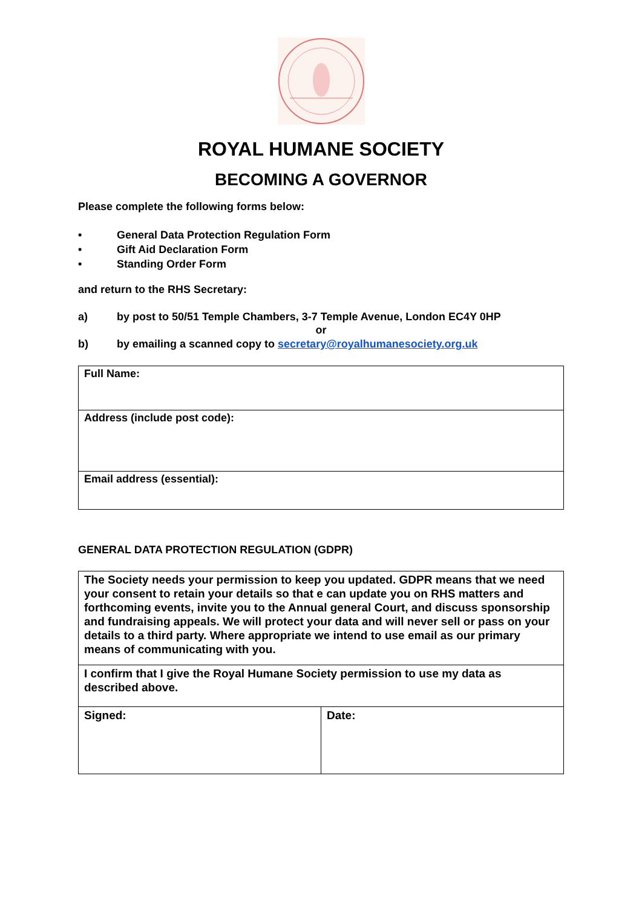ROYAL HUMANE SOCIETY
BECOMING A GOVERNOR
Please complete the following forms below:
• General Data Protection Regulation Form
• Gift Aid Declaration Form
• Standing Order Form
and return to the RHS Secretary:
a) by post to 50/51 Temple Chambers, 3-7 Temple Avenue, London EC4Y 0HP
or
b) by emailing a scanned copy to secretary@royalhumanesociety.org.uk
| Full Name: |
| Address (include post code): |
| Email address (essential): |
GENERAL DATA PROTECTION REGULATION (GDPR)
| The Society needs your permission to keep you updated. GDPR means that we need your consent to retain your details so that e can update you on RHS matters and forthcoming events, invite you to the Annual general Court, and discuss sponsorship and fundraising appeals. We will protect your data and will never sell or pass on your details to a third party. Where appropriate we intend to use email as our primary means of communicating with you. | |
| I confirm that I give the Royal Humane Society permission to use my data as described above. | |
| Signed: | Date: |